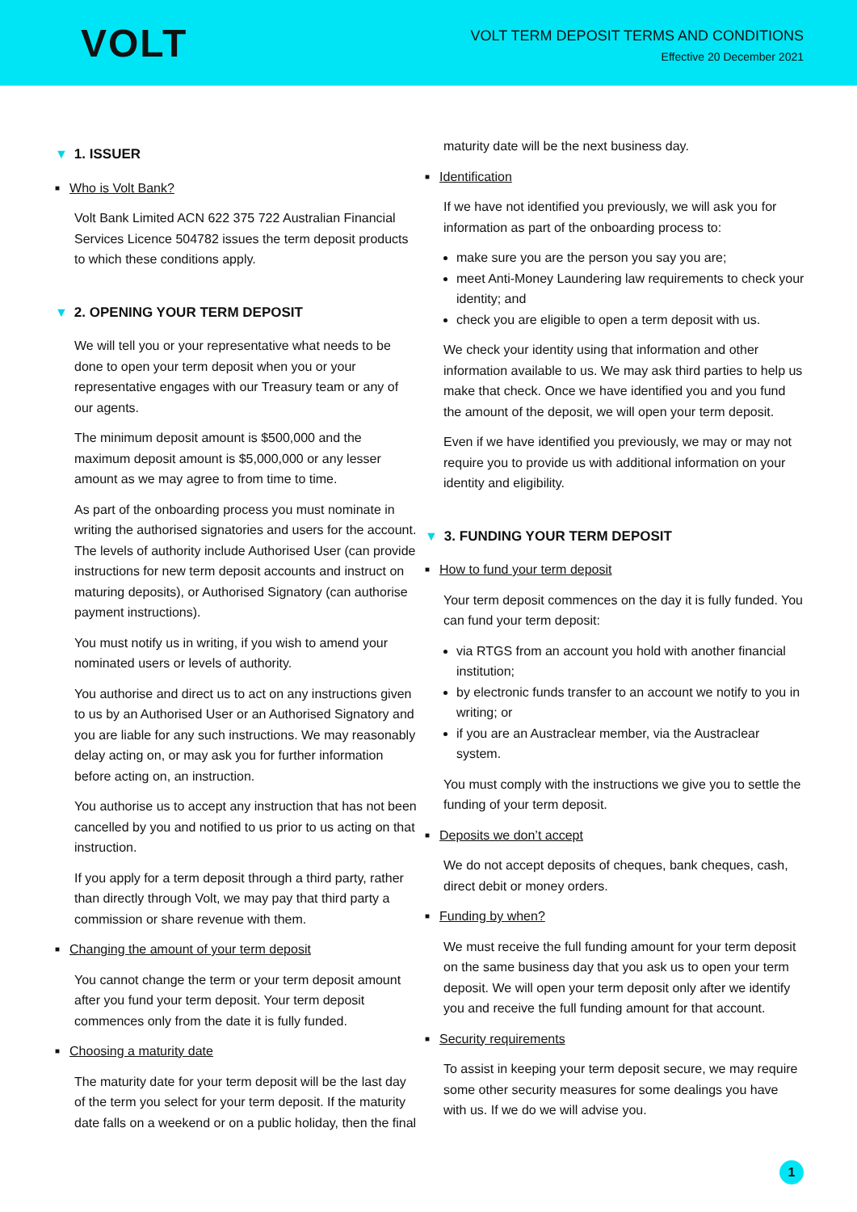VOLT
VOLT TERM DEPOSIT TERMS AND CONDITIONS
Effective 20 December 2021
▼ 1. ISSUER
■ Who is Volt Bank?
Volt Bank Limited ACN 622 375 722 Australian Financial Services Licence 504782 issues the term deposit products to which these conditions apply.
▼ 2. OPENING YOUR TERM DEPOSIT
We will tell you or your representative what needs to be done to open your term deposit when you or your representative engages with our Treasury team or any of our agents.
The minimum deposit amount is $500,000 and the maximum deposit amount is $5,000,000 or any lesser amount as we may agree to from time to time.
As part of the onboarding process you must nominate in writing the authorised signatories and users for the account. The levels of authority include Authorised User (can provide instructions for new term deposit accounts and instruct on maturing deposits), or Authorised Signatory (can authorise payment instructions).
You must notify us in writing, if you wish to amend your nominated users or levels of authority.
You authorise and direct us to act on any instructions given to us by an Authorised User or an Authorised Signatory and you are liable for any such instructions. We may reasonably delay acting on, or may ask you for further information before acting on, an instruction.
You authorise us to accept any instruction that has not been cancelled by you and notified to us prior to us acting on that instruction.
If you apply for a term deposit through a third party, rather than directly through Volt, we may pay that third party a commission or share revenue with them.
■ Changing the amount of your term deposit
You cannot change the term or your term deposit amount after you fund your term deposit. Your term deposit commences only from the date it is fully funded.
■ Choosing a maturity date
The maturity date for your term deposit will be the last day of the term you select for your term deposit. If the maturity date falls on a weekend or on a public holiday, then the final
maturity date will be the next business day.
■ Identification
If we have not identified you previously, we will ask you for information as part of the onboarding process to:
make sure you are the person you say you are;
meet Anti-Money Laundering law requirements to check your identity; and
check you are eligible to open a term deposit with us.
We check your identity using that information and other information available to us. We may ask third parties to help us make that check. Once we have identified you and you fund the amount of the deposit, we will open your term deposit.
Even if we have identified you previously, we may or may not require you to provide us with additional information on your identity and eligibility.
▼ 3. FUNDING YOUR TERM DEPOSIT
■ How to fund your term deposit
Your term deposit commences on the day it is fully funded. You can fund your term deposit:
via RTGS from an account you hold with another financial institution;
by electronic funds transfer to an account we notify to you in writing; or
if you are an Austraclear member, via the Austraclear system.
You must comply with the instructions we give you to settle the funding of your term deposit.
■ Deposits we don’t accept
We do not accept deposits of cheques, bank cheques, cash, direct debit or money orders.
■ Funding by when?
We must receive the full funding amount for your term deposit on the same business day that you ask us to open your term deposit. We will open your term deposit only after we identify you and receive the full funding amount for that account.
■ Security requirements
To assist in keeping your term deposit secure, we may require some other security measures for some dealings you have with us. If we do we will advise you.
1